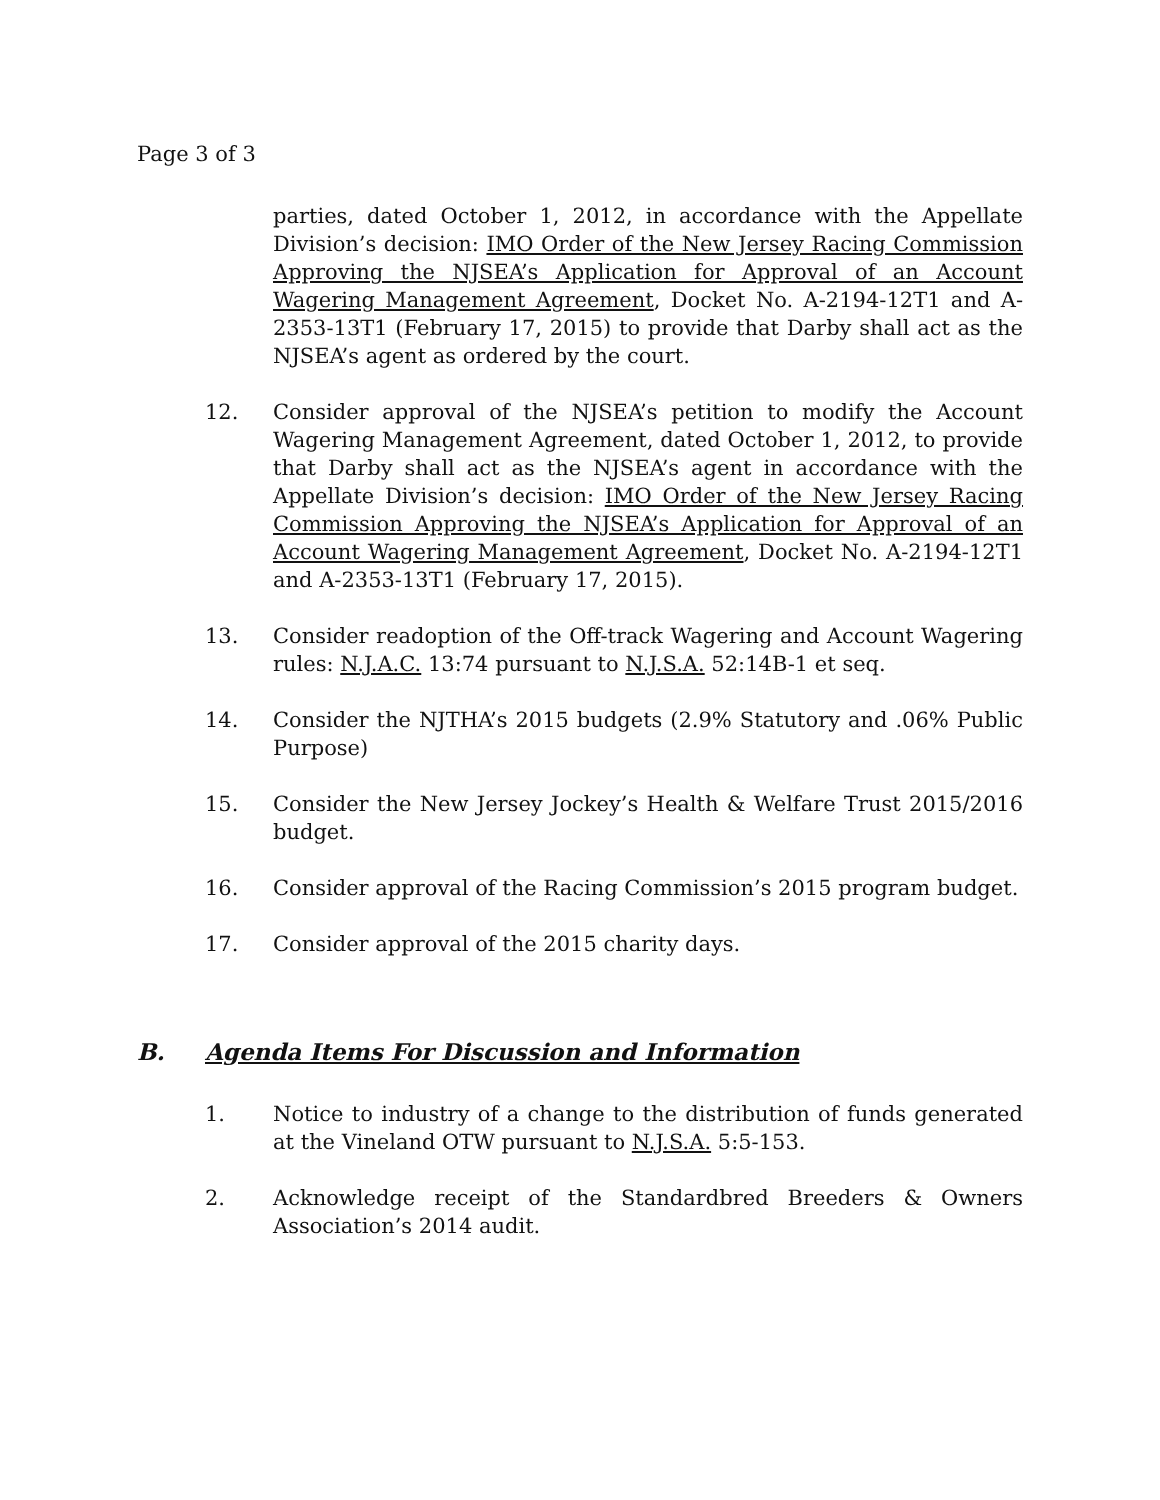Page 3 of 3
parties, dated October 1, 2012, in accordance with the Appellate Division’s decision: IMO Order of the New Jersey Racing Commission Approving the NJSEA’s Application for Approval of an Account Wagering Management Agreement, Docket No. A-2194-12T1 and A-2353-13T1 (February 17, 2015) to provide that Darby shall act as the NJSEA’s agent as ordered by the court.
12. Consider approval of the NJSEA’s petition to modify the Account Wagering Management Agreement, dated October 1, 2012, to provide that Darby shall act as the NJSEA’s agent in accordance with the Appellate Division’s decision: IMO Order of the New Jersey Racing Commission Approving the NJSEA’s Application for Approval of an Account Wagering Management Agreement, Docket No. A-2194-12T1 and A-2353-13T1 (February 17, 2015).
13. Consider readoption of the Off-track Wagering and Account Wagering rules: N.J.A.C. 13:74 pursuant to N.J.S.A. 52:14B-1 et seq.
14. Consider the NJTHA’s 2015 budgets (2.9% Statutory and .06% Public Purpose)
15. Consider the New Jersey Jockey’s Health & Welfare Trust 2015/2016 budget.
16. Consider approval of the Racing Commission’s 2015 program budget.
17. Consider approval of the 2015 charity days.
B. Agenda Items For Discussion and Information
1. Notice to industry of a change to the distribution of funds generated at the Vineland OTW pursuant to N.J.S.A. 5:5-153.
2. Acknowledge receipt of the Standardbred Breeders & Owners Association’s 2014 audit.